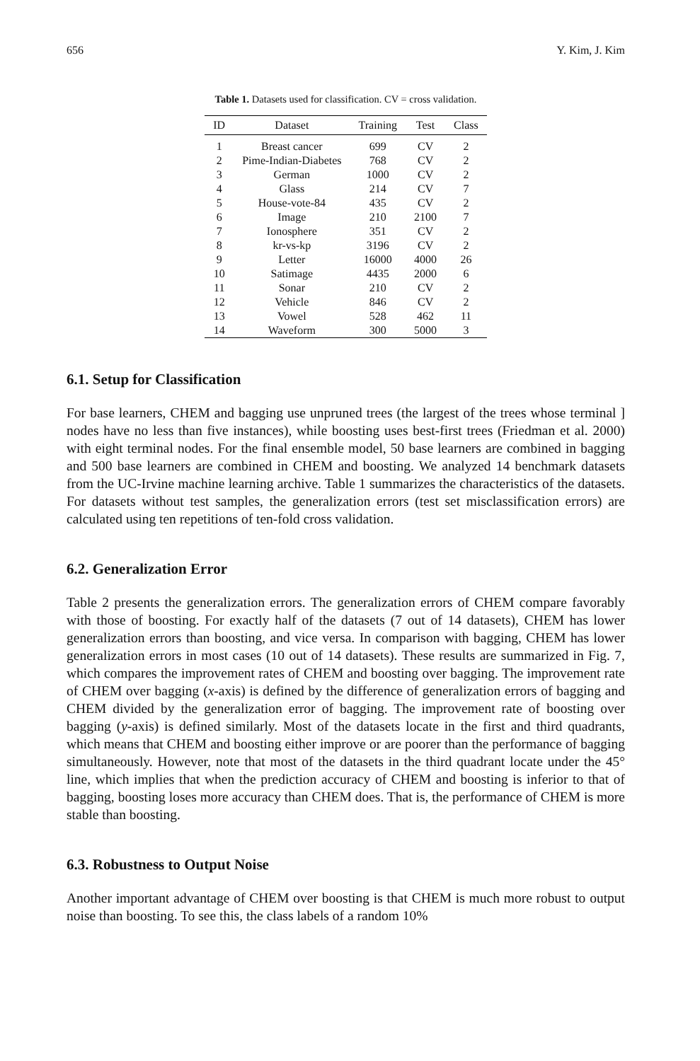656 Y. Kim, J. Kim
Table 1. Datasets used for classification. CV = cross validation.
| ID | Dataset | Training | Test | Class |
| --- | --- | --- | --- | --- |
| 1 | Breast cancer | 699 | CV | 2 |
| 2 | Pime-Indian-Diabetes | 768 | CV | 2 |
| 3 | German | 1000 | CV | 2 |
| 4 | Glass | 214 | CV | 7 |
| 5 | House-vote-84 | 435 | CV | 2 |
| 6 | Image | 210 | 2100 | 7 |
| 7 | Ionosphere | 351 | CV | 2 |
| 8 | kr-vs-kp | 3196 | CV | 2 |
| 9 | Letter | 16000 | 4000 | 26 |
| 10 | Satimage | 4435 | 2000 | 6 |
| 11 | Sonar | 210 | CV | 2 |
| 12 | Vehicle | 846 | CV | 2 |
| 13 | Vowel | 528 | 462 | 11 |
| 14 | Waveform | 300 | 5000 | 3 |
6.1. Setup for Classification
For base learners, CHEM and bagging use unpruned trees (the largest of the trees whose terminal ] nodes have no less than five instances), while boosting uses best-first trees (Friedman et al. 2000) with eight terminal nodes. For the final ensemble model, 50 base learners are combined in bagging and 500 base learners are combined in CHEM and boosting. We analyzed 14 benchmark datasets from the UC-Irvine machine learning archive. Table 1 summarizes the characteristics of the datasets. For datasets without test samples, the generalization errors (test set misclassification errors) are calculated using ten repetitions of ten-fold cross validation.
6.2. Generalization Error
Table 2 presents the generalization errors. The generalization errors of CHEM compare favorably with those of boosting. For exactly half of the datasets (7 out of 14 datasets), CHEM has lower generalization errors than boosting, and vice versa. In comparison with bagging, CHEM has lower generalization errors in most cases (10 out of 14 datasets). These results are summarized in Fig. 7, which compares the improvement rates of CHEM and boosting over bagging. The improvement rate of CHEM over bagging (x-axis) is defined by the difference of generalization errors of bagging and CHEM divided by the generalization error of bagging. The improvement rate of boosting over bagging (y-axis) is defined similarly. Most of the datasets locate in the first and third quadrants, which means that CHEM and boosting either improve or are poorer than the performance of bagging simultaneously. However, note that most of the datasets in the third quadrant locate under the 45° line, which implies that when the prediction accuracy of CHEM and boosting is inferior to that of bagging, boosting loses more accuracy than CHEM does. That is, the performance of CHEM is more stable than boosting.
6.3. Robustness to Output Noise
Another important advantage of CHEM over boosting is that CHEM is much more robust to output noise than boosting. To see this, the class labels of a random 10%